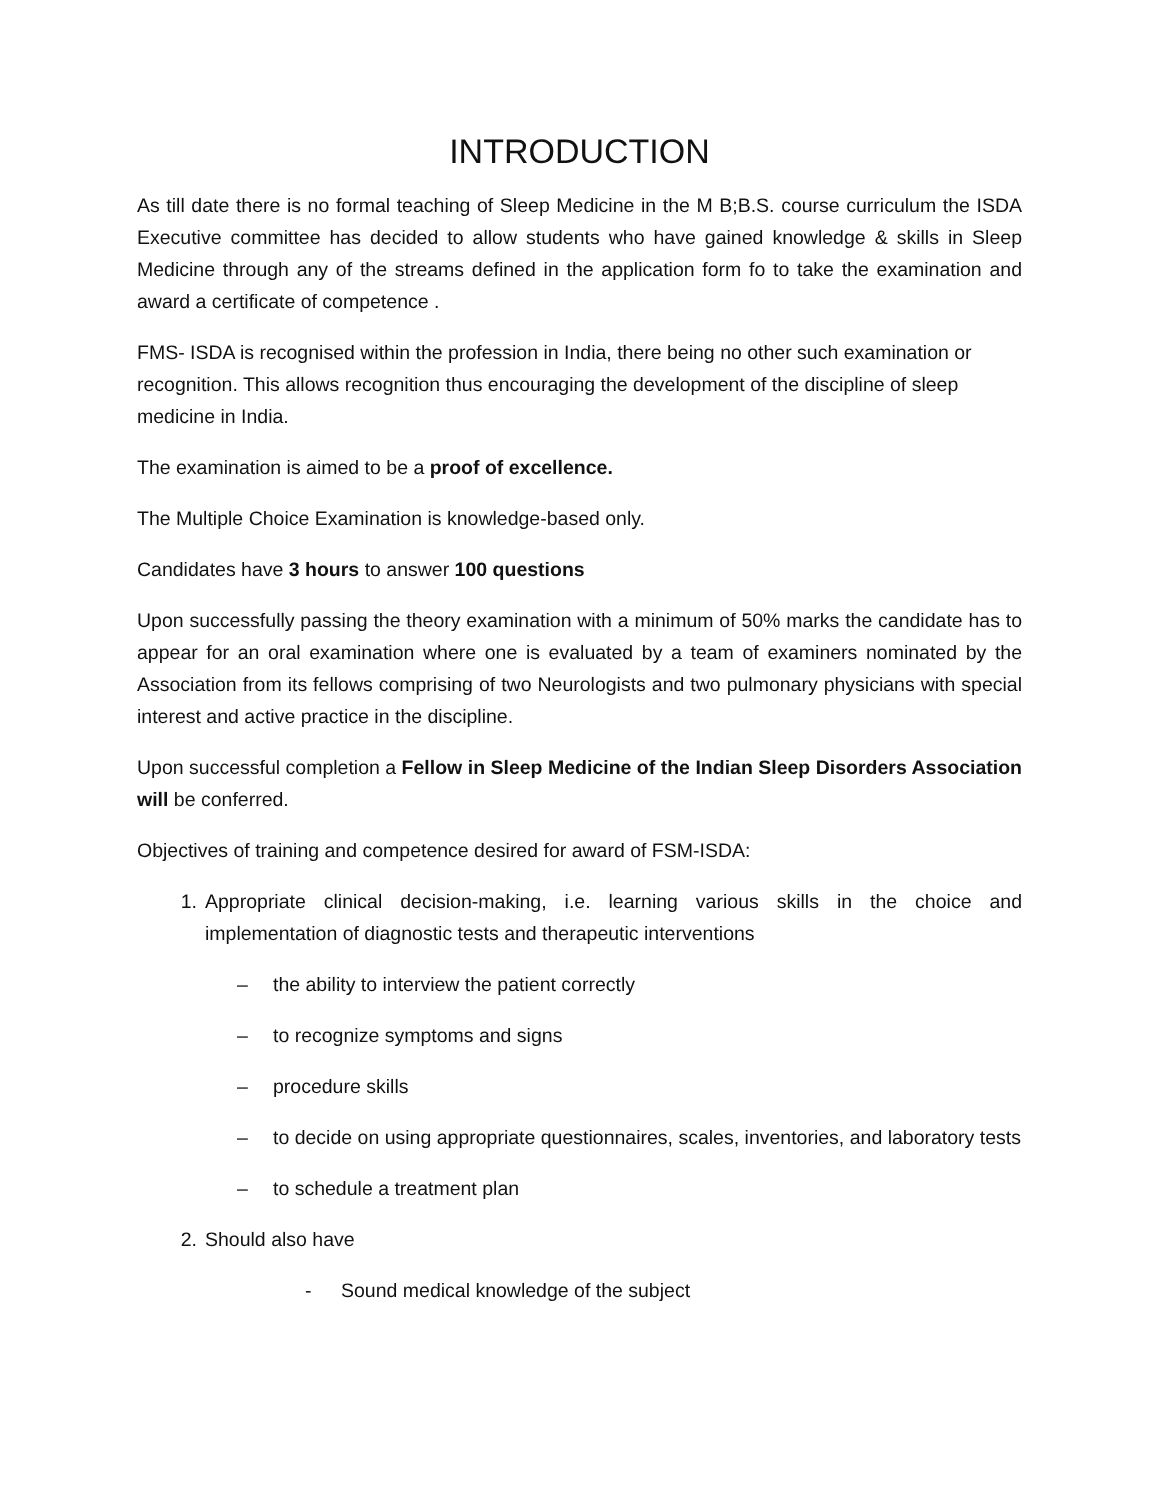INTRODUCTION
As till date there is no formal teaching of Sleep Medicine in the M B;B.S. course curriculum the ISDA Executive committee has decided to allow students who have gained knowledge & skills in Sleep Medicine through any of the streams defined in the application form fo to take the examination and award a certificate of competence .
FMS- ISDA is recognised within the profession in India, there being no other such examination or recognition. This allows recognition thus encouraging the development of the discipline of sleep medicine in India.
The examination is aimed to be a proof of excellence.
The Multiple Choice Examination is knowledge-based only.
Candidates have 3 hours to answer 100 questions
Upon successfully passing the theory examination with a minimum of 50% marks the candidate has to appear for an oral examination where one is evaluated by a team of examiners nominated by the Association from its fellows comprising of two Neurologists and two pulmonary physicians with special interest and active practice in the discipline.
Upon successful completion a Fellow in Sleep Medicine of the Indian Sleep Disorders Association will be conferred.
Objectives of training and competence desired for award of FSM-ISDA:
1. Appropriate clinical decision-making, i.e. learning various skills in the choice and implementation of diagnostic tests and therapeutic interventions
– the ability to interview the patient correctly
– to recognize symptoms and signs
– procedure skills
– to decide on using appropriate questionnaires, scales, inventories, and laboratory tests
– to schedule a treatment plan
2. Should also have
- Sound medical knowledge of the subject